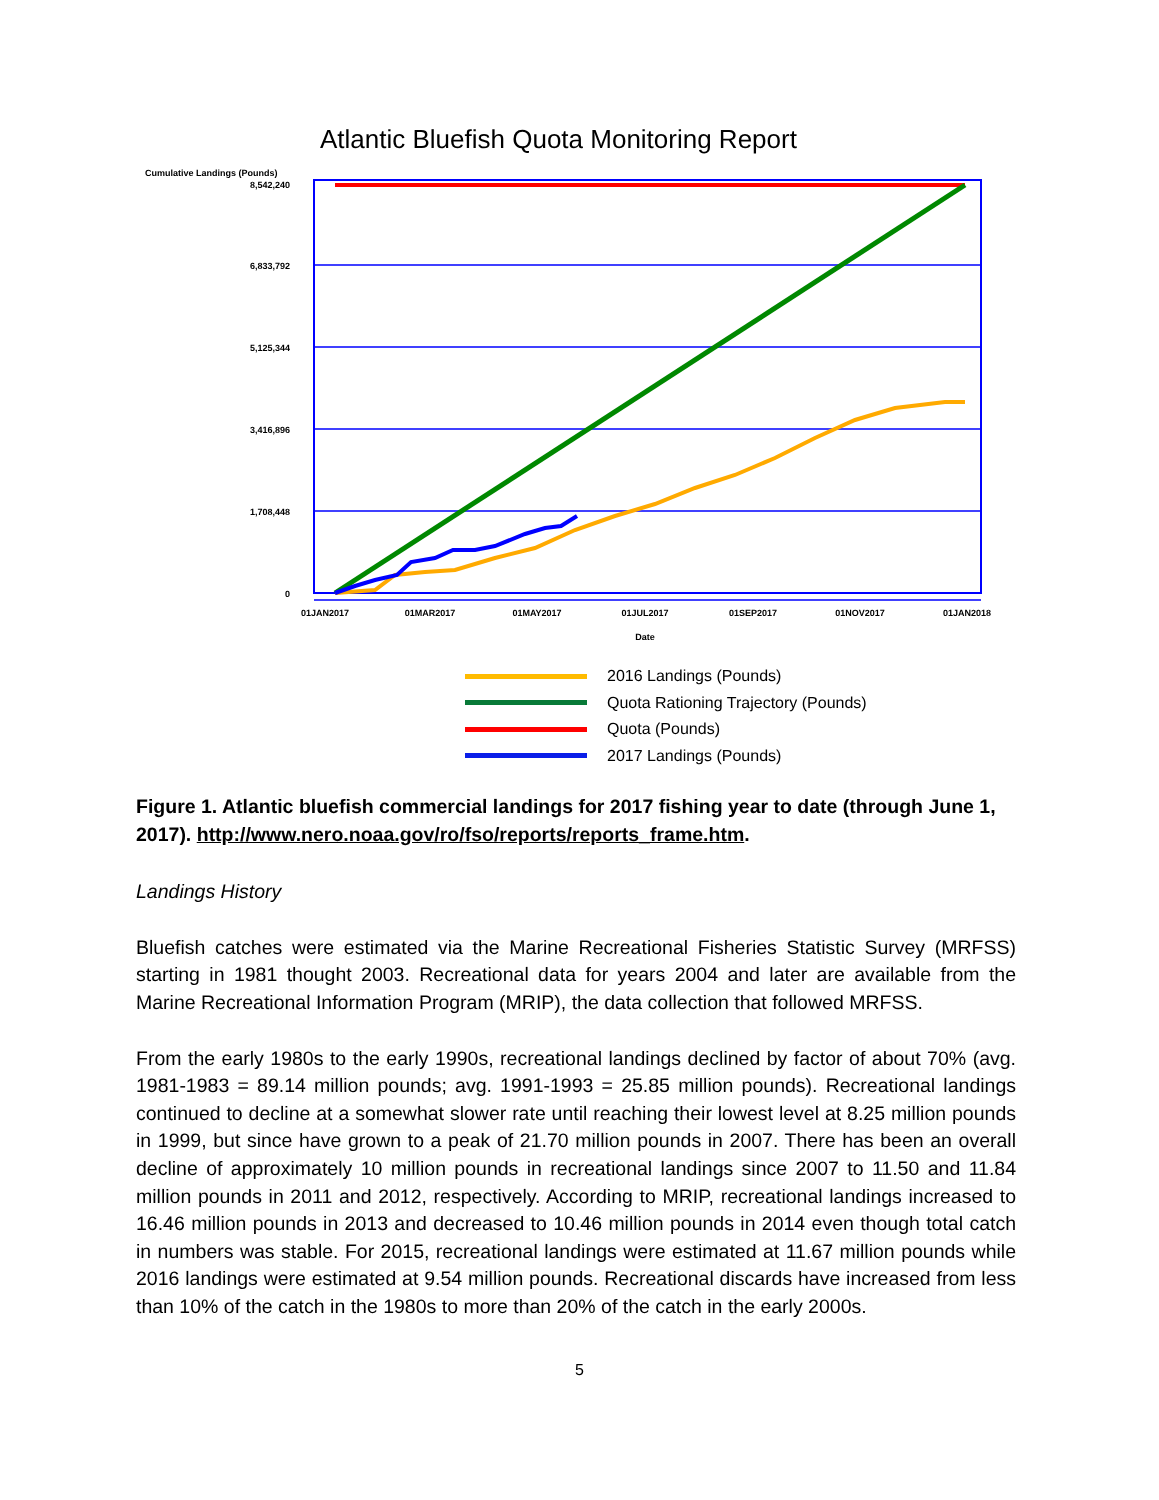Atlantic Bluefish Quota Monitoring Report
Cumulative Landings (Pounds)
8,542,240
6,833,792
5,125,344
3,416,896
1,708,448
0
01JAN2017
01MAR2017
01MAY2017
01JUL2017
01SEP2017
01NOV2017
01JAN2018
Date
2016 Landings (Pounds)
Quota Rationing Trajectory (Pounds)
Quota (Pounds)
2017 Landings (Pounds)
Figure 1. Atlantic bluefish commercial landings for 2017 fishing year to date (through June 1, 2017). http://www.nero.noaa.gov/ro/fso/reports/reports_frame.htm.
Landings History
Bluefish catches were estimated via the Marine Recreational Fisheries Statistic Survey (MRFSS) starting in 1981 thought 2003. Recreational data for years 2004 and later are available from the Marine Recreational Information Program (MRIP), the data collection that followed MRFSS.
From the early 1980s to the early 1990s, recreational landings declined by factor of about 70% (avg. 1981-1983 = 89.14 million pounds; avg. 1991-1993 = 25.85 million pounds). Recreational landings continued to decline at a somewhat slower rate until reaching their lowest level at 8.25 million pounds in 1999, but since have grown to a peak of 21.70 million pounds in 2007. There has been an overall decline of approximately 10 million pounds in recreational landings since 2007 to 11.50 and 11.84 million pounds in 2011 and 2012, respectively. According to MRIP, recreational landings increased to 16.46 million pounds in 2013 and decreased to 10.46 million pounds in 2014 even though total catch in numbers was stable. For 2015, recreational landings were estimated at 11.67 million pounds while 2016 landings were estimated at 9.54 million pounds. Recreational discards have increased from less than 10% of the catch in the 1980s to more than 20% of the catch in the early 2000s.
5